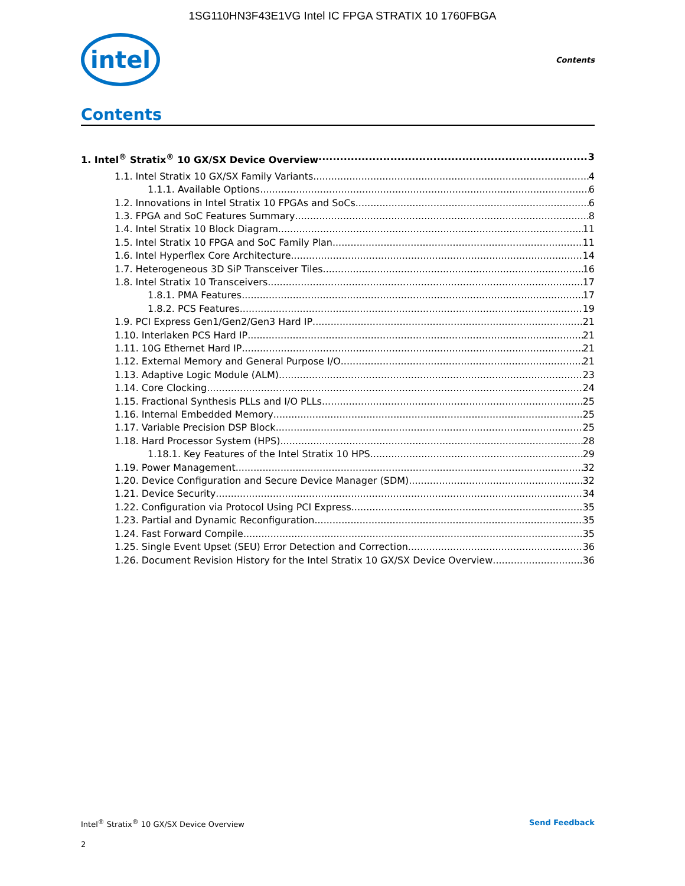1SG110HN3F43E1VG Intel IC FPGA STRATIX 10 1760FBGA
intel
Contents
Contents
1. Intel<sup>®</sup> Stratix<sup>®</sup> 10 GX/SX Device Overview 3
1.1. Intel Stratix 10 GX/SX Family Variants 4
1.1.1. Available Options 6
1.2. Innovations in Intel Stratix 10 FPGAs and SoCs 6
1.3. FPGA and SoC Features Summary 8
1.4. Intel Stratix 10 Block Diagram 11
1.5. Intel Stratix 10 FPGA and SoC Family Plan 11
1.6. Intel Hyperflex Core Architecture 14
1.7. Heterogeneous 3D SiP Transceiver Tiles 16
1.8. Intel Stratix 10 Transceivers 17
1.8.1. PMA Features 17
1.8.2. PCS Features 19
1.9. PCI Express Gen1/Gen2/Gen3 Hard IP 21
1.10. Interlaken PCS Hard IP 21
1.11. 10G Ethernet Hard IP 21
1.12. External Memory and General Purpose I/O 21
1.13. Adaptive Logic Module (ALM) 23
1.14. Core Clocking 24
1.15. Fractional Synthesis PLLs and I/O PLLs 25
1.16. Internal Embedded Memory 25
1.17. Variable Precision DSP Block 25
1.18. Hard Processor System (HPS) 28
1.18.1. Key Features of the Intel Stratix 10 HPS 29
1.19. Power Management 32
1.20. Device Configuration and Secure Device Manager (SDM) 32
1.21. Device Security 34
1.22. Configuration via Protocol Using PCI Express 35
1.23. Partial and Dynamic Reconfiguration 35
1.24. Fast Forward Compile 35
1.25. Single Event Upset (SEU) Error Detection and Correction 36
1.26. Document Revision History for the Intel Stratix 10 GX/SX Device Overview 36
Intel<sup>®</sup> Stratix<sup>®</sup> 10 GX/SX Device Overview Send Feedback
2